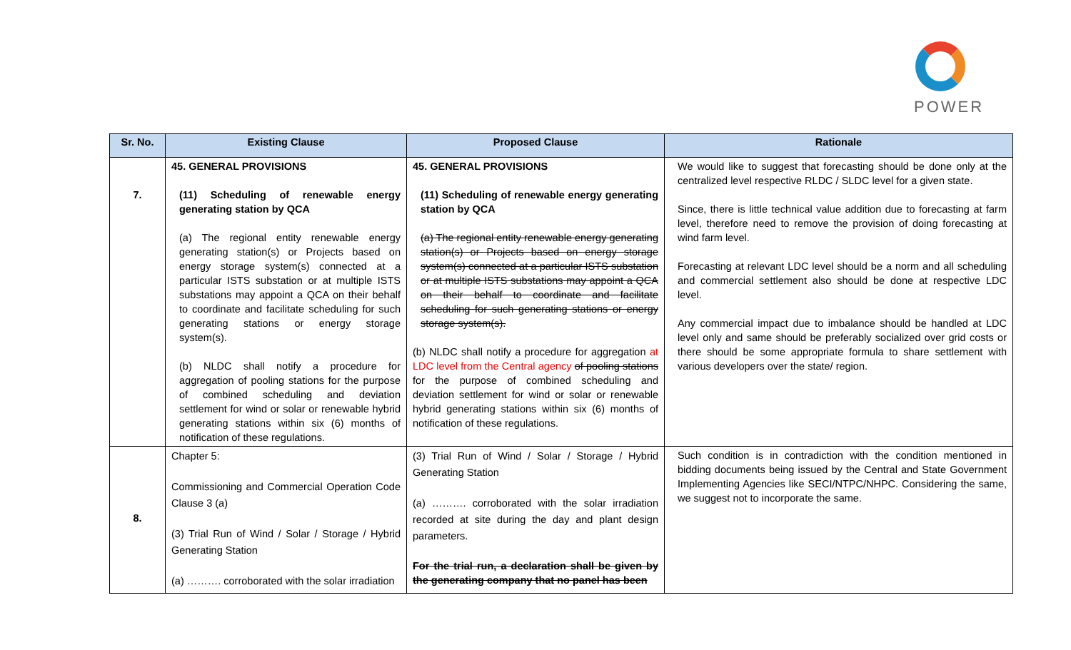POWER
| Sr. No. | Existing Clause | Proposed Clause | Rationale |
| --- | --- | --- | --- |
| 7. | 45. GENERAL PROVISIONS (11) Scheduling of renewable energy generating station by QCA (a) The regional entity renewable energy generating station(s) or Projects based on energy storage system(s) connected at a particular ISTS substation or at multiple ISTS substations may appoint a QCA on their behalf to coordinate and facilitate scheduling for such generating stations or energy storage system(s). (b) NLDC shall notify a procedure for aggregation of pooling stations for the purpose of combined scheduling and deviation settlement for wind or solar or renewable hybrid generating stations within six (6) months of notification of these regulations. | 45. GENERAL PROVISIONS (11) Scheduling of renewable energy generating station by QCA (a) The regional entity renewable energy generating station(s) or Projects based on energy storage system(s) connected at a particular ISTS substation or at multiple ISTS substations may appoint a QCA on their behalf to coordinate and facilitate scheduling for such generating stations or energy storage system(s). (b) NLDC shall notify a procedure for aggregation at LDC level from the Central agency of pooling stations for the purpose of combined scheduling and deviation settlement for wind or solar or renewable hybrid generating stations within six (6) months of notification of these regulations. | We would like to suggest that forecasting should be done only at the centralized level respective RLDC / SLDC level for a given state. Since, there is little technical value addition due to forecasting at farm level, therefore need to remove the provision of doing forecasting at wind farm level. Forecasting at relevant LDC level should be a norm and all scheduling and commercial settlement also should be done at respective LDC level. Any commercial impact due to imbalance should be handled at LDC level only and same should be preferably socialized over grid costs or there should be some appropriate formula to share settlement with various developers over the state/ region. |
| 8. | Chapter 5: Commissioning and Commercial Operation Code Clause 3 (a) (3) Trial Run of Wind / Solar / Storage / Hybrid Generating Station (a) ………. corroborated with the solar irradiation | (3) Trial Run of Wind / Solar / Storage / Hybrid Generating Station (a) ………. corroborated with the solar irradiation recorded at site during the day and plant design parameters. For the trial run, a declaration shall be given by the generating company that no panel has been | Such condition is in contradiction with the condition mentioned in bidding documents being issued by the Central and State Government Implementing Agencies like SECI/NTPC/NHPC. Considering the same, we suggest not to incorporate the same. |